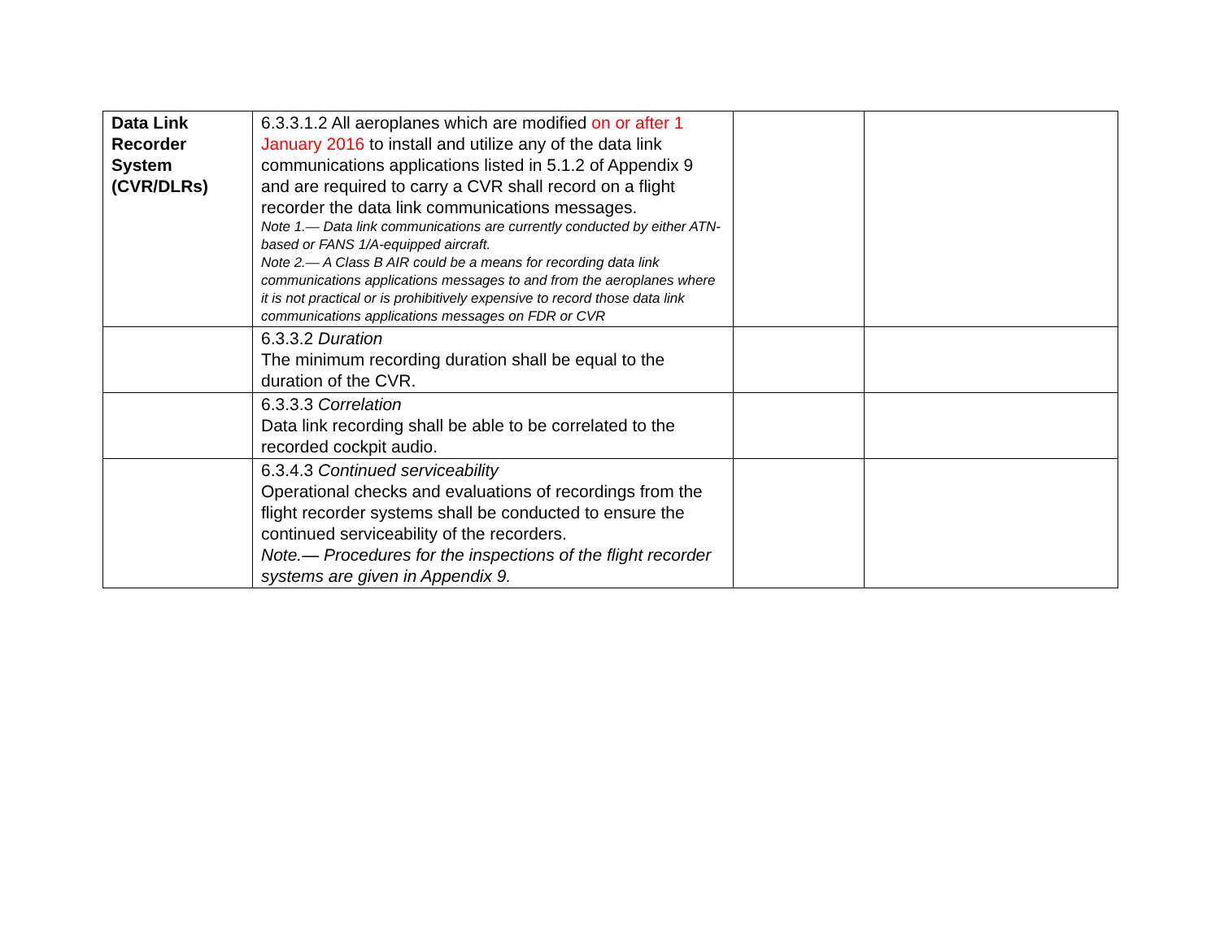| Data Link Recorder System (CVR/DLRs) | 6.3.3.1.2 All aeroplanes which are modified on or after 1 January 2016 to install and utilize any of the data link communications applications listed in 5.1.2 of Appendix 9 and are required to carry a CVR shall record on a flight recorder the data link communications messages. Note 1.— Data link communications are currently conducted by either ATN-based or FANS 1/A-equipped aircraft. Note 2.— A Class B AIR could be a means for recording data link communications applications messages to and from the aeroplanes where it is not practical or is prohibitively expensive to record those data link communications applications messages on FDR or CVR | | |
| | 6.3.3.2 Duration The minimum recording duration shall be equal to the duration of the CVR. | | |
| | 6.3.3.3 Correlation Data link recording shall be able to be correlated to the recorded cockpit audio. | | |
| | 6.3.4.3 Continued serviceability Operational checks and evaluations of recordings from the flight recorder systems shall be conducted to ensure the continued serviceability of the recorders. Note.— Procedures for the inspections of the flight recorder systems are given in Appendix 9. | | |